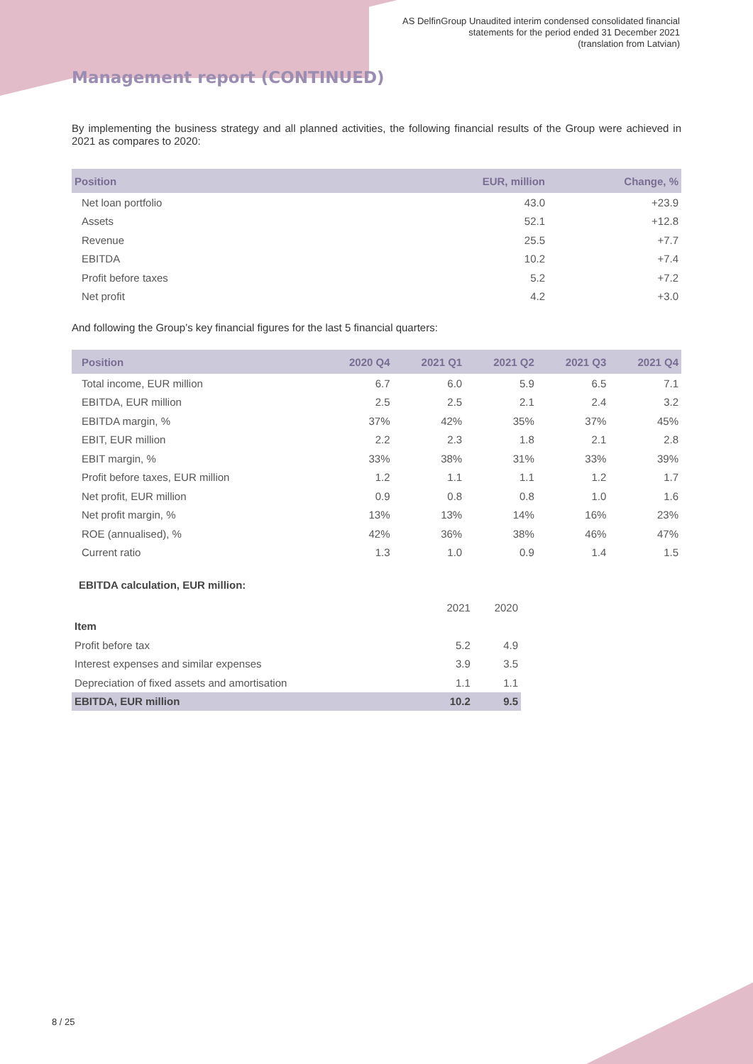AS DelfinGroup Unaudited interim condensed consolidated financial
statements for the period ended 31 December 2021
(translation from Latvian)
Management report (CONTINUED)
By implementing the business strategy and all planned activities, the following financial results of the Group were achieved in 2021 as compares to 2020:
| Position | EUR, million | Change, % |
| --- | --- | --- |
| Net loan portfolio | 43.0 | +23.9 |
| Assets | 52.1 | +12.8 |
| Revenue | 25.5 | +7.7 |
| EBITDA | 10.2 | +7.4 |
| Profit before taxes | 5.2 | +7.2 |
| Net profit | 4.2 | +3.0 |
And following the Group’s key financial figures for the last 5 financial quarters:
| Position | 2020 Q4 | 2021 Q1 | 2021 Q2 | 2021 Q3 | 2021 Q4 |
| --- | --- | --- | --- | --- | --- |
| Total income, EUR million | 6.7 | 6.0 | 5.9 | 6.5 | 7.1 |
| EBITDA, EUR million | 2.5 | 2.5 | 2.1 | 2.4 | 3.2 |
| EBITDA margin, % | 37% | 42% | 35% | 37% | 45% |
| EBIT, EUR million | 2.2 | 2.3 | 1.8 | 2.1 | 2.8 |
| EBIT margin, % | 33% | 38% | 31% | 33% | 39% |
| Profit before taxes, EUR million | 1.2 | 1.1 | 1.1 | 1.2 | 1.7 |
| Net profit, EUR million | 0.9 | 0.8 | 0.8 | 1.0 | 1.6 |
| Net profit margin, % | 13% | 13% | 14% | 16% | 23% |
| ROE (annualised), % | 42% | 36% | 38% | 46% | 47% |
| Current ratio | 1.3 | 1.0 | 0.9 | 1.4 | 1.5 |
EBITDA calculation, EUR million:
| | 2021 | 2020 |
| Item | | |
| Profit before tax | 5.2 | 4.9 |
| Interest expenses and similar expenses | 3.9 | 3.5 |
| Depreciation of fixed assets and amortisation | 1.1 | 1.1 |
| EBITDA, EUR million | 10.2 | 9.5 |
8 / 25